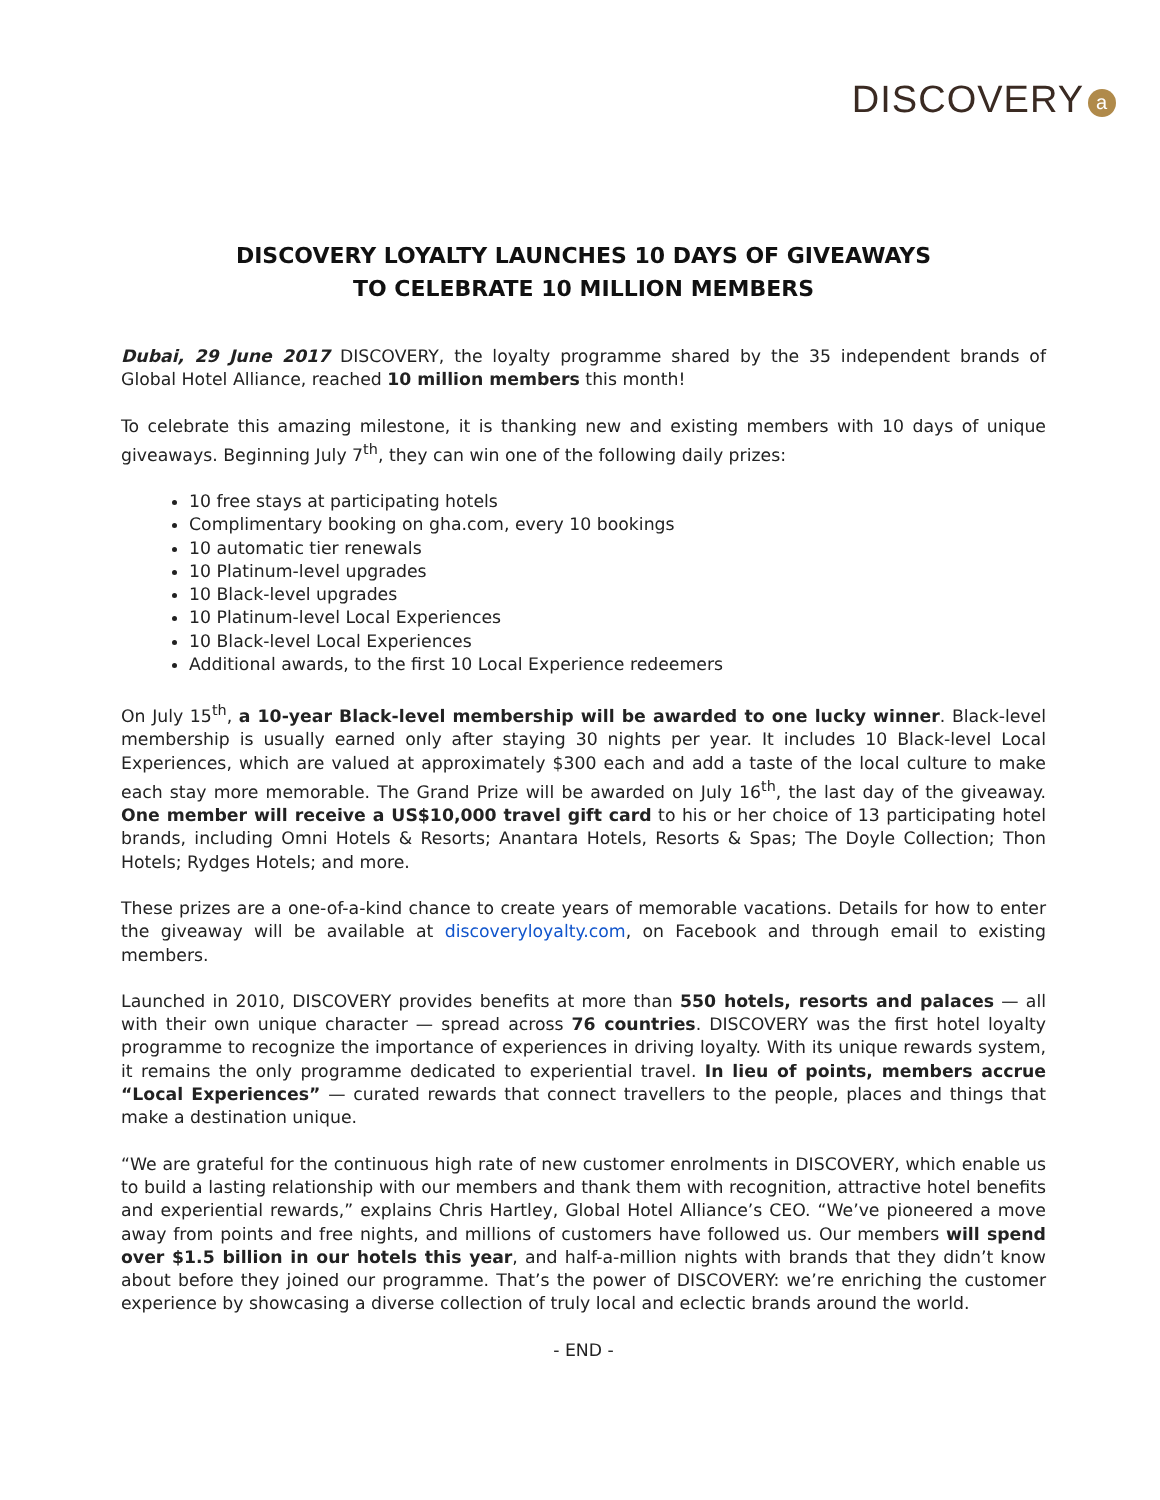DISCOVERY a
DISCOVERY LOYALTY LAUNCHES 10 DAYS OF GIVEAWAYS
TO CELEBRATE 10 MILLION MEMBERS
Dubai, 29 June 2017 DISCOVERY, the loyalty programme shared by the 35 independent brands of Global Hotel Alliance, reached 10 million members this month!
To celebrate this amazing milestone, it is thanking new and existing members with 10 days of unique giveaways. Beginning July 7<sup>th</sup>, they can win one of the following daily prizes:
10 free stays at participating hotels
Complimentary booking on gha.com, every 10 bookings
10 automatic tier renewals
10 Platinum-level upgrades
10 Black-level upgrades
10 Platinum-level Local Experiences
10 Black-level Local Experiences
Additional awards, to the first 10 Local Experience redeemers
On July 15<sup>th</sup>, a 10-year Black-level membership will be awarded to one lucky winner. Black-level membership is usually earned only after staying 30 nights per year. It includes 10 Black-level Local Experiences, which are valued at approximately $300 each and add a taste of the local culture to make each stay more memorable. The Grand Prize will be awarded on July 16<sup>th</sup>, the last day of the giveaway. One member will receive a US$10,000 travel gift card to his or her choice of 13 participating hotel brands, including Omni Hotels & Resorts; Anantara Hotels, Resorts & Spas; The Doyle Collection; Thon Hotels; Rydges Hotels; and more.
These prizes are a one-of-a-kind chance to create years of memorable vacations. Details for how to enter the giveaway will be available at discoveryloyalty.com, on Facebook and through email to existing members.
Launched in 2010, DISCOVERY provides benefits at more than 550 hotels, resorts and palaces — all with their own unique character — spread across 76 countries. DISCOVERY was the first hotel loyalty programme to recognize the importance of experiences in driving loyalty. With its unique rewards system, it remains the only programme dedicated to experiential travel. In lieu of points, members accrue “Local Experiences” — curated rewards that connect travellers to the people, places and things that make a destination unique.
“We are grateful for the continuous high rate of new customer enrolments in DISCOVERY, which enable us to build a lasting relationship with our members and thank them with recognition, attractive hotel benefits and experiential rewards,” explains Chris Hartley, Global Hotel Alliance’s CEO. “We’ve pioneered a move away from points and free nights, and millions of customers have followed us. Our members will spend over $1.5 billion in our hotels this year, and half-a-million nights with brands that they didn’t know about before they joined our programme. That’s the power of DISCOVERY: we’re enriching the customer experience by showcasing a diverse collection of truly local and eclectic brands around the world.
- END -